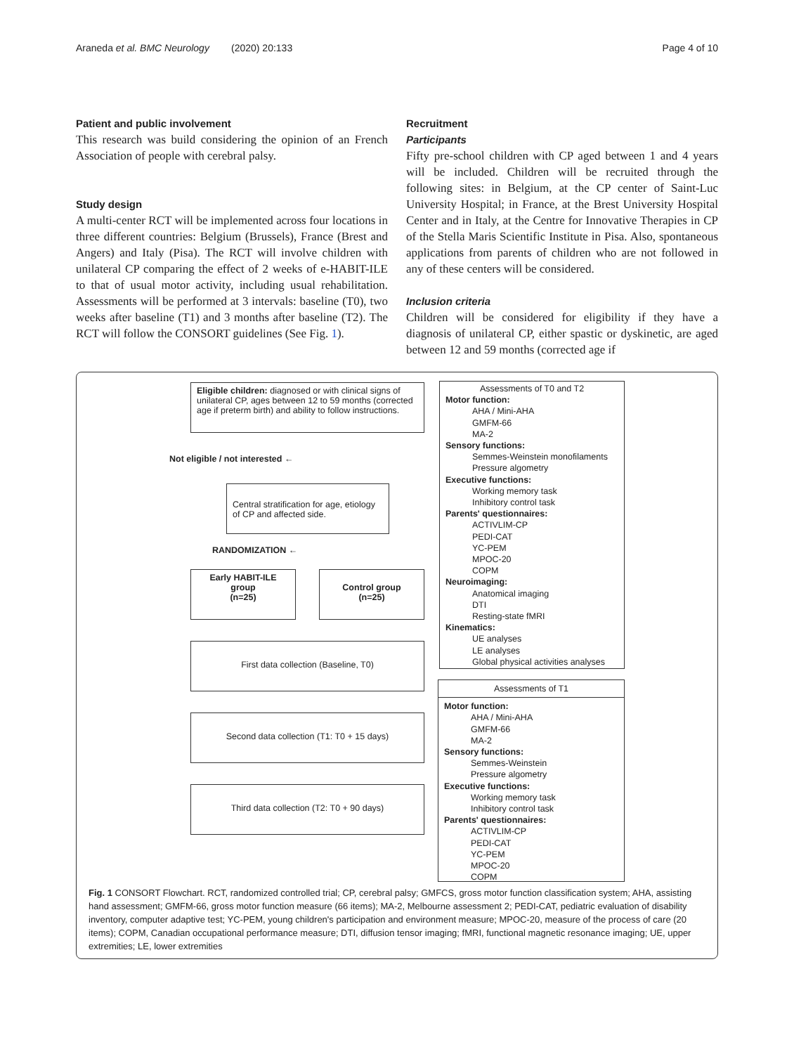Araneda et al. BMC Neurology (2020) 20:133 Page 4 of 10
Patient and public involvement
This research was build considering the opinion of an French Association of people with cerebral palsy.
Study design
A multi-center RCT will be implemented across four locations in three different countries: Belgium (Brussels), France (Brest and Angers) and Italy (Pisa). The RCT will involve children with unilateral CP comparing the effect of 2 weeks of e-HABIT-ILE to that of usual motor activity, including usual rehabilitation. Assessments will be performed at 3 intervals: baseline (T0), two weeks after baseline (T1) and 3 months after baseline (T2). The RCT will follow the CONSORT guidelines (See Fig. 1).
Recruitment
Participants
Fifty pre-school children with CP aged between 1 and 4 years will be included. Children will be recruited through the following sites: in Belgium, at the CP center of Saint-Luc University Hospital; in France, at the Brest University Hospital Center and in Italy, at the Centre for Innovative Therapies in CP of the Stella Maris Scientific Institute in Pisa. Also, spontaneous applications from parents of children who are not followed in any of these centers will be considered.
Inclusion criteria
Children will be considered for eligibility if they have a diagnosis of unilateral CP, either spastic or dyskinetic, are aged between 12 and 59 months (corrected age if
Eligible children: diagnosed or with clinical signs of unilateral CP, ages between 12 to 59 months (corrected age if preterm birth) and ability to follow instructions.
Not eligible / not interested ←
Central stratification for age, etiology of CP and affected side.
RANDOMIZATION ←
Early HABIT-ILE group
(n=25)
Control group
(n=25)
First data collection (Baseline, T0)
Second data collection (T1: T0 + 15 days)
Third data collection (T2: T0 + 90 days)
Assessments of T0 and T2
Motor function:
AHA / Mini-AHA
GMFM-66
MA-2
Sensory functions:
Semmes-Weinstein monofilaments
Pressure algometry
Executive functions:
Working memory task
Inhibitory control task
Parents' questionnaires:
ACTIVLIM-CP
PEDI-CAT
YC-PEM
MPOC-20
COPM
Neuroimaging:
Anatomical imaging
DTI
Resting-state fMRI
Kinematics:
UE analyses
LE analyses
Global physical activities analyses
Assessments of T1
Motor function:
AHA / Mini-AHA
GMFM-66
MA-2
Sensory functions:
Semmes-Weinstein
Pressure algometry
Executive functions:
Working memory task
Inhibitory control task
Parents' questionnaires:
ACTIVLIM-CP
PEDI-CAT
YC-PEM
MPOC-20
COPM
Fig. 1 CONSORT Flowchart. RCT, randomized controlled trial; CP, cerebral palsy; GMFCS, gross motor function classification system; AHA, assisting hand assessment; GMFM-66, gross motor function measure (66 items); MA-2, Melbourne assessment 2; PEDI-CAT, pediatric evaluation of disability inventory, computer adaptive test; YC-PEM, young children's participation and environment measure; MPOC-20, measure of the process of care (20 items); COPM, Canadian occupational performance measure; DTI, diffusion tensor imaging; fMRI, functional magnetic resonance imaging; UE, upper extremities; LE, lower extremities